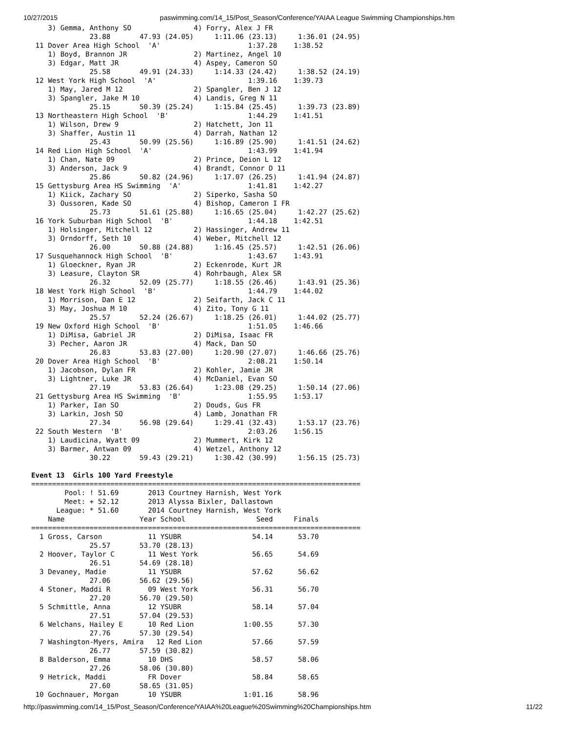10/27/2015 paswimming.com/14_15/Post_Season/Conference/YAIAA League Swimming Championships.htm
    3) Gemma, Anthony SO               4) Forry, Alex J FR
              23.88       47.93 (24.05)     1:11.06 (23.13)     1:36.01 (24.95)
 11 Dover Area High School  'A'                     1:37.28    1:38.52
    1) Boyd, Brannon JR                2) Martinez, Angel 10
    3) Edgar, Matt JR                  4) Aspey, Cameron SO
              25.58       49.91 (24.33)     1:14.33 (24.42)     1:38.52 (24.19)
 12 West York High School  'A'                      1:39.16    1:39.73
    1) May, Jared M 12                 2) Spangler, Ben J 12
    3) Spangler, Jake M 10             4) Landis, Greg N 11
              25.15       50.39 (25.24)     1:15.84 (25.45)     1:39.73 (23.89)
 13 Northeastern High School  'B'                   1:44.29    1:41.51
    1) Wilson, Drew 9                  2) Hatchett, Jon 11
    3) Shaffer, Austin 11              4) Darrah, Nathan 12
              25.43       50.99 (25.56)     1:16.89 (25.90)     1:41.51 (24.62)
 14 Red Lion High School  'A'                       1:43.99    1:41.94
    1) Chan, Nate 09                   2) Prince, Deion L 12
    3) Anderson, Jack 9                4) Brandt, Connor D 11
              25.86       50.82 (24.96)     1:17.07 (26.25)     1:41.94 (24.87)
 15 Gettysburg Area HS Swimming  'A'                1:41.81    1:42.27
    1) Kiick, Zachary SO               2) Siperko, Sasha SO
    3) Oussoren, Kade SO               4) Bishop, Cameron I FR
              25.73       51.61 (25.88)     1:16.65 (25.04)     1:42.27 (25.62)
 16 York Suburban High School  'B'                  1:44.18    1:42.51
    1) Holsinger, Mitchell 12          2) Hassinger, Andrew 11
    3) Orndorff, Seth 10               4) Weber, Mitchell 12
              26.00       50.88 (24.88)     1:16.45 (25.57)     1:42.51 (26.06)
 17 Susquehannock High School  'B'                  1:43.67    1:43.91
    1) Gloeckner, Ryan JR              2) Eckenrode, Kurt JR
    3) Leasure, Clayton SR             4) Rohrbaugh, Alex SR
              26.32       52.09 (25.77)     1:18.55 (26.46)     1:43.91 (25.36)
 18 West York High School  'B'                      1:44.79    1:44.02
    1) Morrison, Dan E 12              2) Seifarth, Jack C 11
    3) May, Joshua M 10                4) Zito, Tony G 11
              25.57       52.24 (26.67)     1:18.25 (26.01)     1:44.02 (25.77)
 19 New Oxford High School  'B'                     1:51.05    1:46.66
    1) DiMisa, Gabriel JR              2) DiMisa, Isaac FR
    3) Pecher, Aaron JR                4) Mack, Dan SO
              26.83       53.83 (27.00)     1:20.90 (27.07)     1:46.66 (25.76)
 20 Dover Area High School  'B'                     2:08.21    1:50.14
    1) Jacobson, Dylan FR              2) Kohler, Jamie JR
    3) Lightner, Luke JR               4) McDaniel, Evan SO
              27.19       53.83 (26.64)     1:23.08 (29.25)     1:50.14 (27.06)
 21 Gettysburg Area HS Swimming  'B'                1:55.95    1:53.17
    1) Parker, Ian SO                  2) Douds, Gus FR
    3) Larkin, Josh SO                 4) Lamb, Jonathan FR
              27.34       56.98 (29.64)     1:29.41 (32.43)     1:53.17 (23.76)
 22 South Western  'B'                              2:03.26    1:56.15
    1) Laudicina, Wyatt 09             2) Mummert, Kirk 12
    3) Barmer, Antwan 09               4) Wetzel, Anthony 12
              30.22       59.43 (29.21)     1:30.42 (30.99)     1:56.15 (25.73)

Event 13  Girls 100 Yard Freestyle
===============================================================================
        Pool: ! 51.69       2013 Courtney Harnish, West York
        Meet: + 52.12       2013 Alyssa Bixler, Dallastown
      League: * 51.60       2014 Courtney Harnish, West York
    Name                  Year School                 Seed     Finals
===============================================================================
  1 Gross, Carson           11 YSUBR                 54.14      53.70
              25.57       53.70 (28.13)
  2 Hoover, Taylor C        11 West York             56.65      54.69
              26.51       54.69 (28.18)
  3 Devaney, Madie          11 YSUBR                 57.62      56.62
              27.06       56.62 (29.56)
  4 Stoner, Maddi R         09 West York             56.31      56.70
              27.20       56.70 (29.50)
  5 Schmittle, Anna         12 YSUBR                 58.14      57.04
              27.51       57.04 (29.53)
  6 Welchans, Hailey E      10 Red Lion            1:00.55      57.30
              27.76       57.30 (29.54)
  7 Washington-Myers, Amira   12 Red Lion            57.66      57.59
              26.77       57.59 (30.82)
  8 Balderson, Emma         10 DHS                   58.57      58.06
              27.26       58.06 (30.80)
  9 Hetrick, Maddi          FR Dover                 58.84      58.65
              27.60       58.65 (31.05)
 10 Gochnauer, Morgan       10 YSUBR               1:01.16      58.96
http://paswimming.com/14_15/Post_Season/Conference/YAIAA%20League%20Swimming%20Championships.htm 11/22